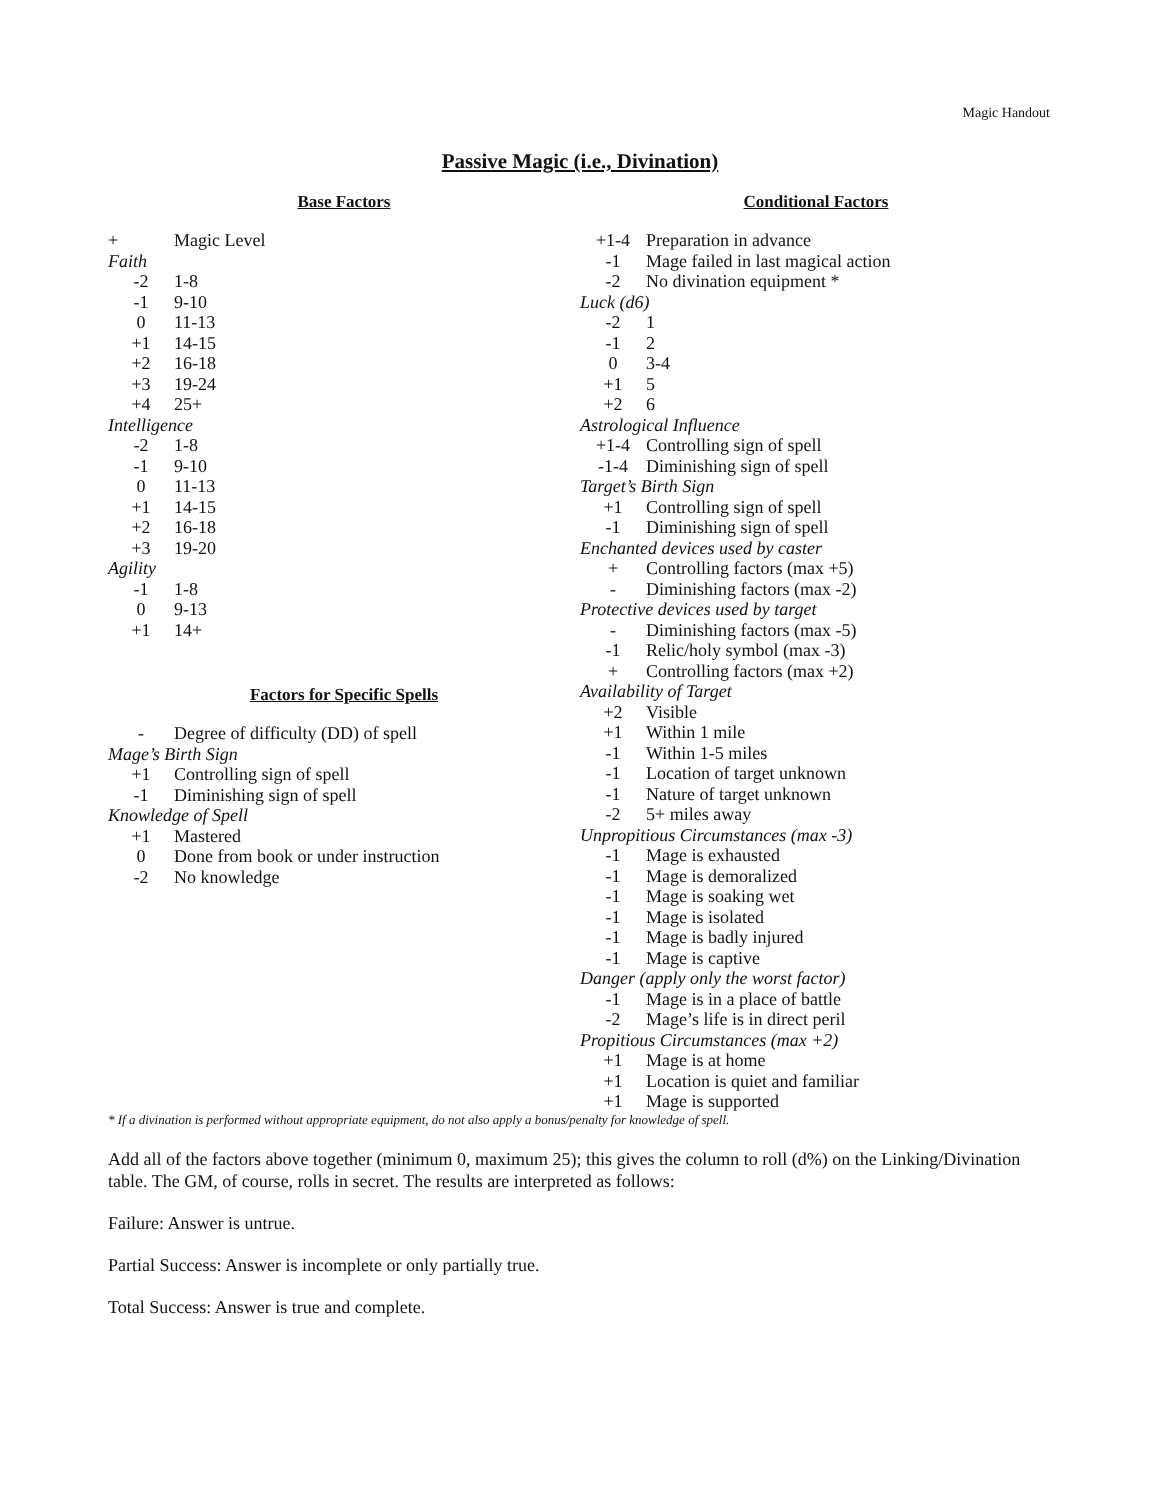Magic Handout
Passive Magic (i.e., Divination)
Base Factors
| + | Magic Level |
| Faith | |
| -2 | 1-8 |
| -1 | 9-10 |
| 0 | 11-13 |
| +1 | 14-15 |
| +2 | 16-18 |
| +3 | 19-24 |
| +4 | 25+ |
| Intelligence | |
| -2 | 1-8 |
| -1 | 9-10 |
| 0 | 11-13 |
| +1 | 14-15 |
| +2 | 16-18 |
| +3 | 19-20 |
| Agility | |
| -1 | 1-8 |
| 0 | 9-13 |
| +1 | 14+ |
Factors for Specific Spells
| - | Degree of difficulty (DD) of spell |
| Mage’s Birth Sign | |
| +1 | Controlling sign of spell |
| -1 | Diminishing sign of spell |
| Knowledge of Spell | |
| +1 | Mastered |
| 0 | Done from book or under instruction |
| -2 | No knowledge |
Conditional Factors
| +1-4 | Preparation in advance |
| -1 | Mage failed in last magical action |
| -2 | No divination equipment * |
| Luck (d6) | |
| -2 | 1 |
| -1 | 2 |
| 0 | 3-4 |
| +1 | 5 |
| +2 | 6 |
| Astrological Influence | |
| +1-4 | Controlling sign of spell |
| -1-4 | Diminishing sign of spell |
| Target’s Birth Sign | |
| +1 | Controlling sign of spell |
| -1 | Diminishing sign of spell |
| Enchanted devices used by caster | |
| + | Controlling factors (max +5) |
| - | Diminishing factors (max -2) |
| Protective devices used by target | |
| - | Diminishing factors (max -5) |
| -1 | Relic/holy symbol (max -3) |
| + | Controlling factors (max +2) |
| Availability of Target | |
| +2 | Visible |
| +1 | Within 1 mile |
| -1 | Within 1-5 miles |
| -1 | Location of target unknown |
| -1 | Nature of target unknown |
| -2 | 5+ miles away |
| Unpropitious Circumstances (max -3) | |
| -1 | Mage is exhausted |
| -1 | Mage is demoralized |
| -1 | Mage is soaking wet |
| -1 | Mage is isolated |
| -1 | Mage is badly injured |
| -1 | Mage is captive |
| Danger (apply only the worst factor) | |
| -1 | Mage is in a place of battle |
| -2 | Mage’s life is in direct peril |
| Propitious Circumstances (max +2) | |
| +1 | Mage is at home |
| +1 | Location is quiet and familiar |
| +1 | Mage is supported |
* If a divination is performed without appropriate equipment, do not also apply a bonus/penalty for knowledge of spell.
Add all of the factors above together (minimum 0, maximum 25); this gives the column to roll (d%) on the Linking/Divination table. The GM, of course, rolls in secret. The results are interpreted as follows:
Failure: Answer is untrue.
Partial Success: Answer is incomplete or only partially true.
Total Success: Answer is true and complete.